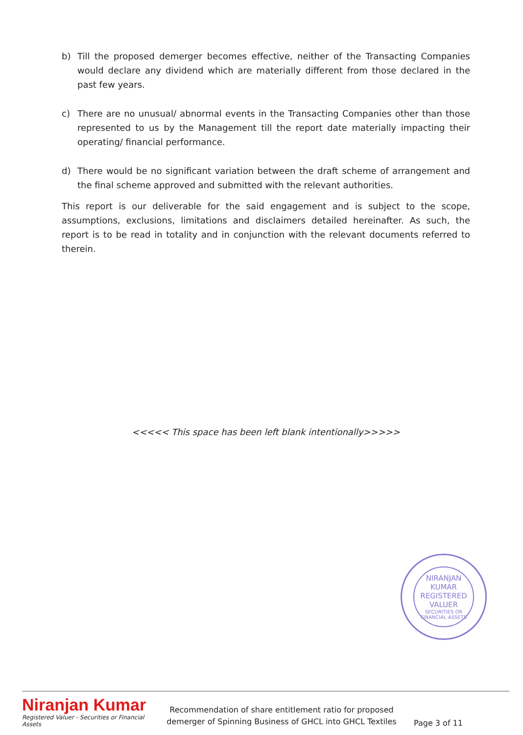b) Till the proposed demerger becomes effective, neither of the Transacting Companies would declare any dividend which are materially different from those declared in the past few years.
c) There are no unusual/ abnormal events in the Transacting Companies other than those represented to us by the Management till the report date materially impacting their operating/ financial performance.
d) There would be no significant variation between the draft scheme of arrangement and the final scheme approved and submitted with the relevant authorities.
This report is our deliverable for the said engagement and is subject to the scope, assumptions, exclusions, limitations and disclaimers detailed hereinafter. As such, the report is to be read in totality and in conjunction with the relevant documents referred to therein.
<<<<< This space has been left blank intentionally>>>>>
NIRANJAN KUMAR
REGISTERED VALUER
SECURITIES OR FINANCIAL ASSETS
Niranjan Kumar
Registered Valuer - Securities or Financial Assets
Recommendation of share entitlement ratio for proposed demerger of Spinning Business of GHCL into GHCL Textiles
Page 3 of 11